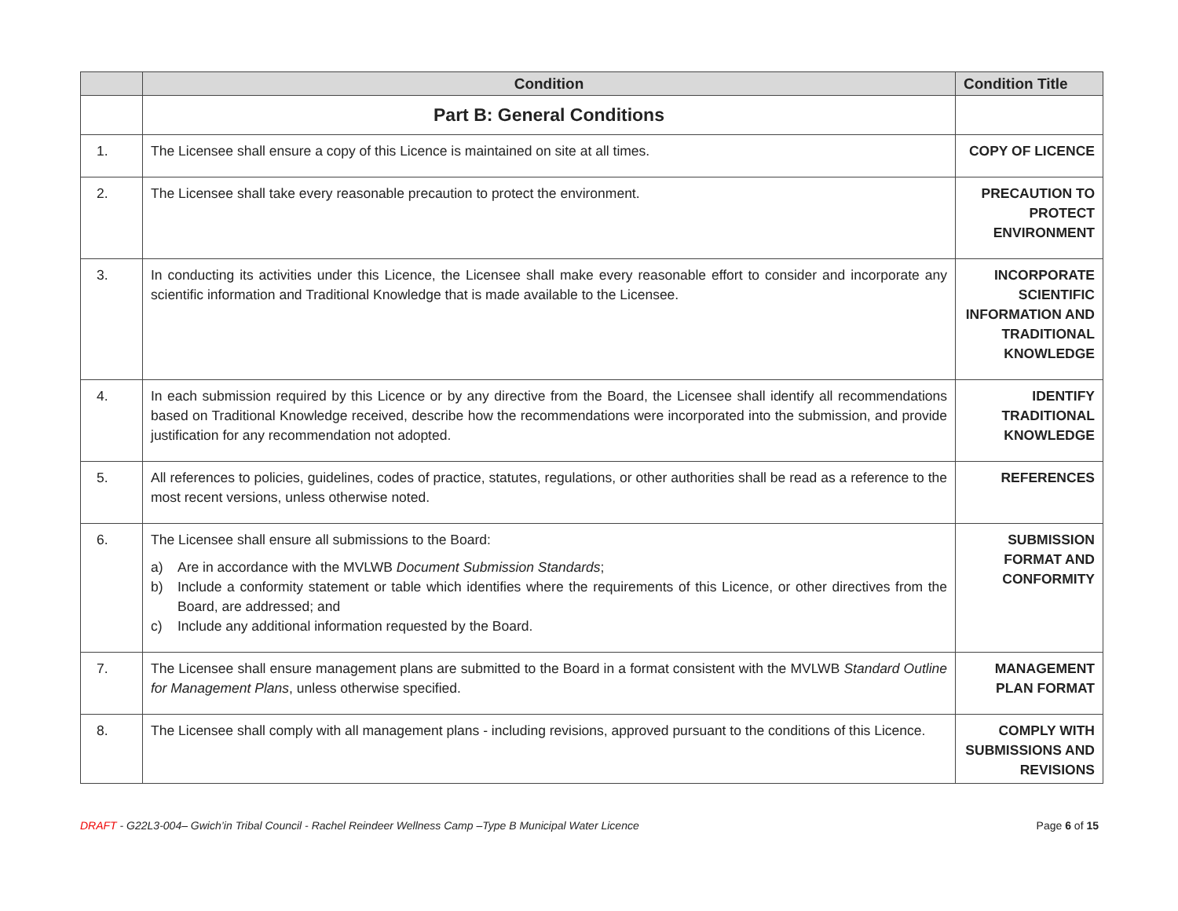| | Condition | Condition Title |
| --- | --- | --- |
| | Part B: General Conditions | |
| 1. | The Licensee shall ensure a copy of this Licence is maintained on site at all times. | COPY OF LICENCE |
| 2. | The Licensee shall take every reasonable precaution to protect the environment. | PRECAUTION TO PROTECT ENVIRONMENT |
| 3. | In conducting its activities under this Licence, the Licensee shall make every reasonable effort to consider and incorporate any scientific information and Traditional Knowledge that is made available to the Licensee. | INCORPORATE SCIENTIFIC INFORMATION AND TRADITIONAL KNOWLEDGE |
| 4. | In each submission required by this Licence or by any directive from the Board, the Licensee shall identify all recommendations based on Traditional Knowledge received, describe how the recommendations were incorporated into the submission, and provide justification for any recommendation not adopted. | IDENTIFY TRADITIONAL KNOWLEDGE |
| 5. | All references to policies, guidelines, codes of practice, statutes, regulations, or other authorities shall be read as a reference to the most recent versions, unless otherwise noted. | REFERENCES |
| 6. | The Licensee shall ensure all submissions to the Board: a) Are in accordance with the MVLWB Document Submission Standards ; b) Include a conformity statement or table which identifies where the requirements of this Licence, or other directives from the Board, are addressed; and c) Include any additional information requested by the Board. | SUBMISSION FORMAT AND CONFORMITY |
| 7. | The Licensee shall ensure management plans are submitted to the Board in a format consistent with the MVLWB Standard Outline for Management Plans , unless otherwise specified. | MANAGEMENT PLAN FORMAT |
| 8. | The Licensee shall comply with all management plans - including revisions, approved pursuant to the conditions of this Licence. | COMPLY WITH SUBMISSIONS AND REVISIONS |
DRAFT - G22L3-004– Gwich’in Tribal Council - Rachel Reindeer Wellness Camp –Type B Municipal Water Licence
Page 6 of 15